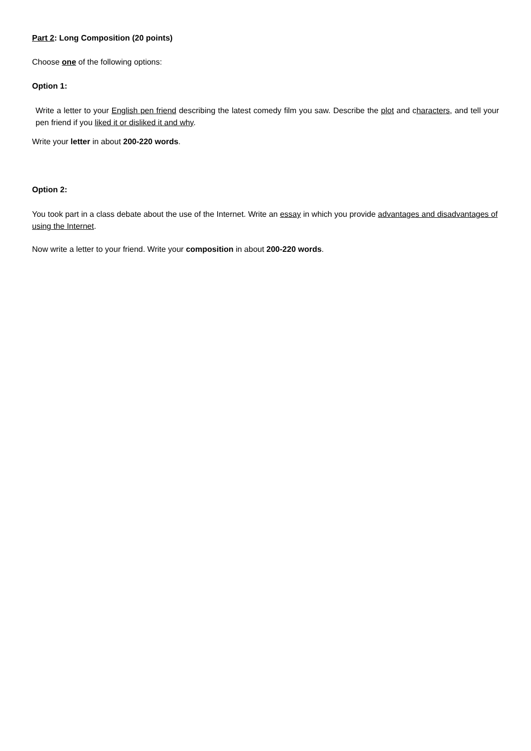Part 2: Long Composition (20 points)
Choose one of the following options:
Option 1:
Write a letter to your English pen friend describing the latest comedy film you saw. Describe the plot and characters, and tell your pen friend if you liked it or disliked it and why.
Write your letter in about 200-220 words.
Option 2:
You took part in a class debate about the use of the Internet. Write an essay in which you provide advantages and disadvantages of using the Internet.
Now write a letter to your friend. Write your composition in about 200-220 words.